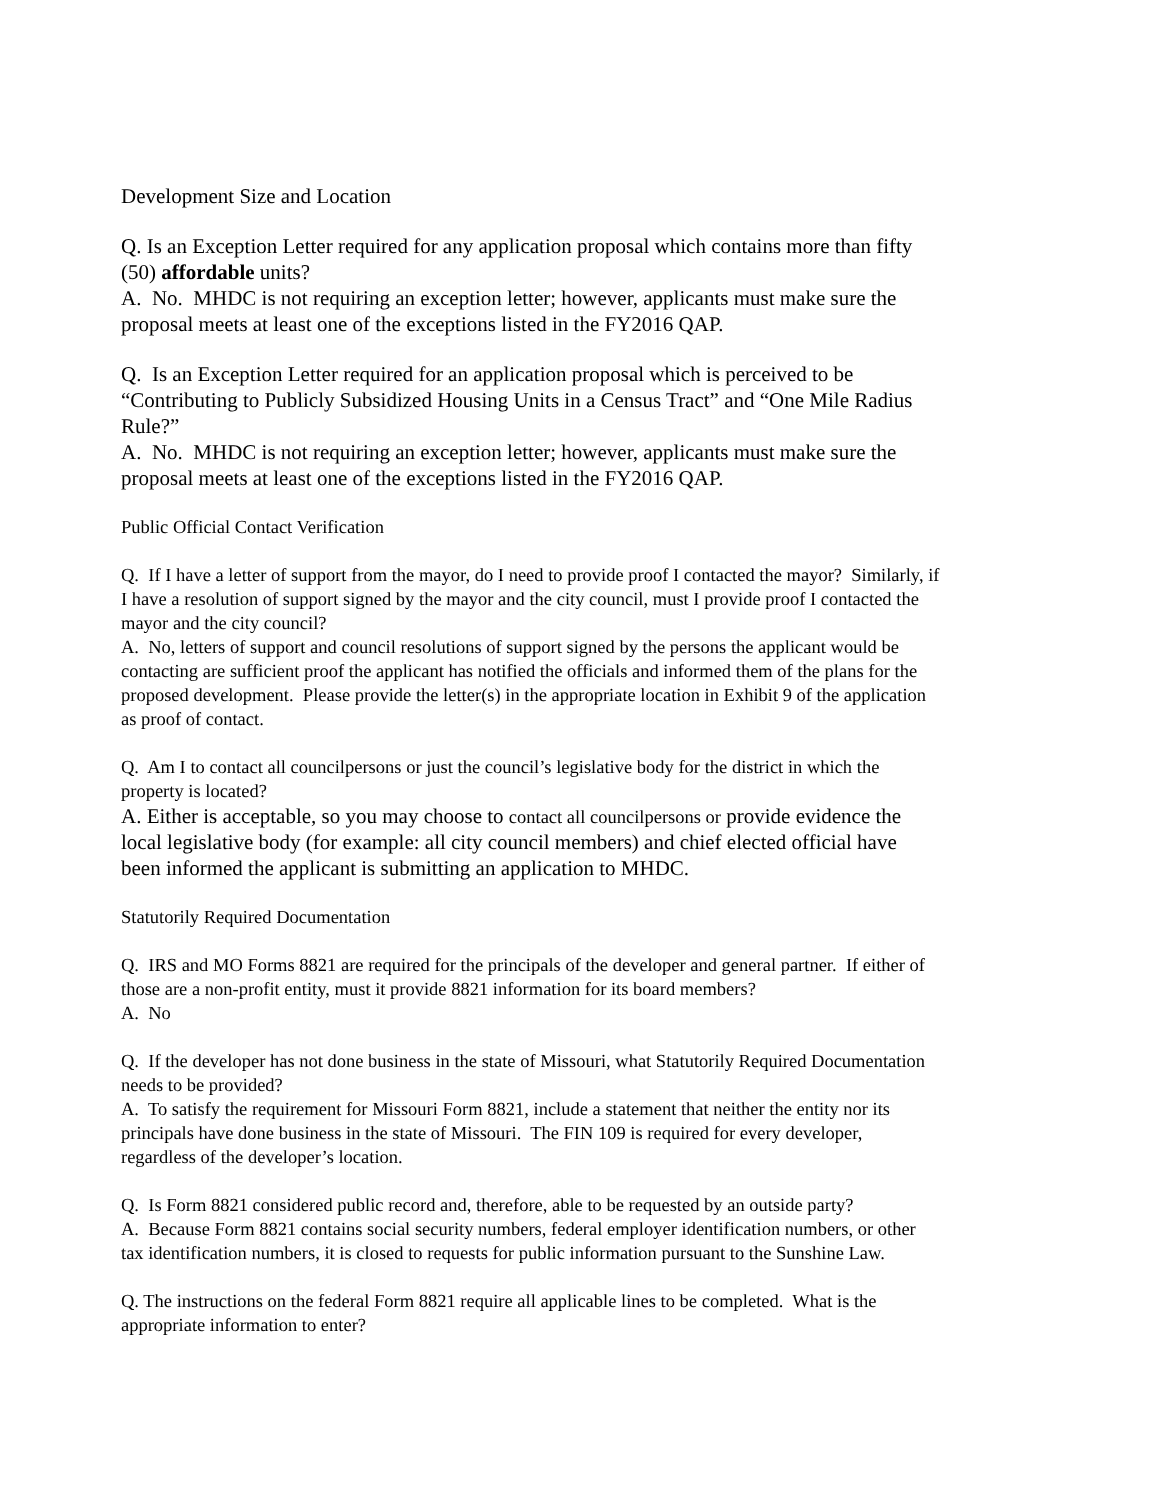Development Size and Location
Q. Is an Exception Letter required for any application proposal which contains more than fifty (50) affordable units?
A. No. MHDC is not requiring an exception letter; however, applicants must make sure the proposal meets at least one of the exceptions listed in the FY2016 QAP.
Q. Is an Exception Letter required for an application proposal which is perceived to be “Contributing to Publicly Subsidized Housing Units in a Census Tract” and “One Mile Radius Rule?”
A. No. MHDC is not requiring an exception letter; however, applicants must make sure the proposal meets at least one of the exceptions listed in the FY2016 QAP.
Public Official Contact Verification
Q. If I have a letter of support from the mayor, do I need to provide proof I contacted the mayor? Similarly, if I have a resolution of support signed by the mayor and the city council, must I provide proof I contacted the mayor and the city council?
A. No, letters of support and council resolutions of support signed by the persons the applicant would be contacting are sufficient proof the applicant has notified the officials and informed them of the plans for the proposed development. Please provide the letter(s) in the appropriate location in Exhibit 9 of the application as proof of contact.
Q. Am I to contact all councilpersons or just the council’s legislative body for the district in which the property is located?
A. Either is acceptable, so you may choose to contact all councilpersons or provide evidence the local legislative body (for example: all city council members) and chief elected official have been informed the applicant is submitting an application to MHDC.
Statutorily Required Documentation
Q. IRS and MO Forms 8821 are required for the principals of the developer and general partner. If either of those are a non-profit entity, must it provide 8821 information for its board members?
A. No
Q. If the developer has not done business in the state of Missouri, what Statutorily Required Documentation needs to be provided?
A. To satisfy the requirement for Missouri Form 8821, include a statement that neither the entity nor its principals have done business in the state of Missouri. The FIN 109 is required for every developer, regardless of the developer’s location.
Q. Is Form 8821 considered public record and, therefore, able to be requested by an outside party?
A. Because Form 8821 contains social security numbers, federal employer identification numbers, or other tax identification numbers, it is closed to requests for public information pursuant to the Sunshine Law.
Q. The instructions on the federal Form 8821 require all applicable lines to be completed. What is the appropriate information to enter?